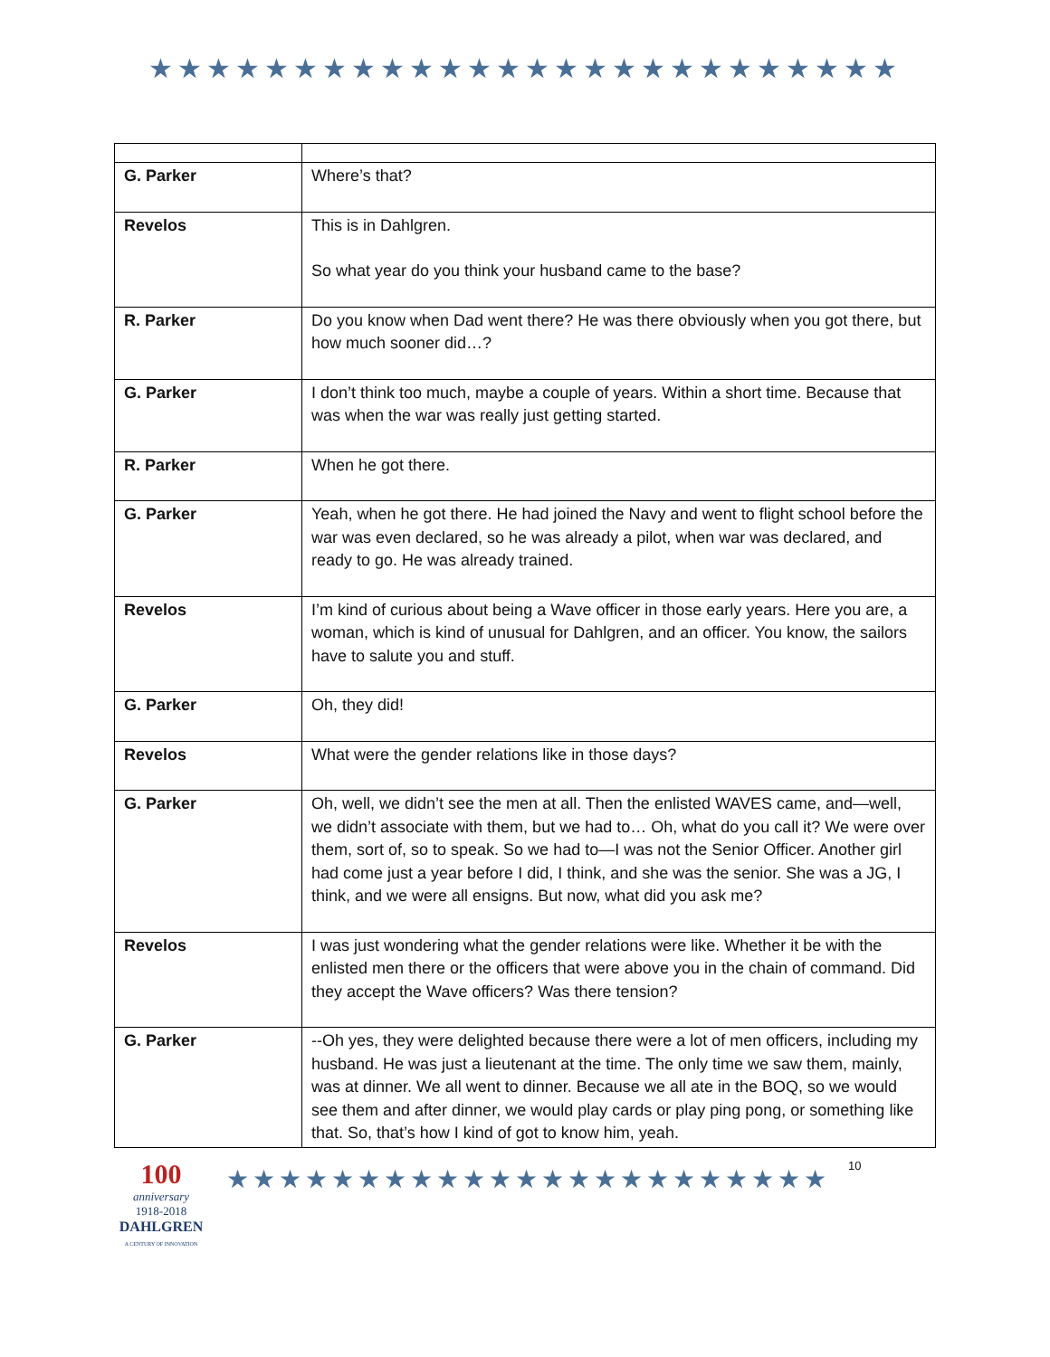★★★★★★★★★★★★★★★★★★★★★★★★★★
| G. Parker | Where’s that? |
| Revelos | This is in Dahlgren. So what year do you think your husband came to the base? |
| R. Parker | Do you know when Dad went there? He was there obviously when you got there, but how much sooner did…? |
| G. Parker | I don’t think too much, maybe a couple of years. Within a short time. Because that was when the war was really just getting started. |
| R. Parker | When he got there. |
| G. Parker | Yeah, when he got there. He had joined the Navy and went to flight school before the war was even declared, so he was already a pilot, when war was declared, and ready to go. He was already trained. |
| Revelos | I’m kind of curious about being a Wave officer in those early years. Here you are, a woman, which is kind of unusual for Dahlgren, and an officer. You know, the sailors have to salute you and stuff. |
| G. Parker | Oh, they did! |
| Revelos | What were the gender relations like in those days? |
| G. Parker | Oh, well, we didn’t see the men at all. Then the enlisted WAVES came, and—well, we didn’t associate with them, but we had to… Oh, what do you call it? We were over them, sort of, so to speak. So we had to—I was not the Senior Officer. Another girl had come just a year before I did, I think, and she was the senior. She was a JG, I think, and we were all ensigns. But now, what did you ask me? |
| Revelos | I was just wondering what the gender relations were like. Whether it be with the enlisted men there or the officers that were above you in the chain of command. Did they accept the Wave officers? Was there tension? |
| G. Parker | --Oh yes, they were delighted because there were a lot of men officers, including my husband. He was just a lieutenant at the time. The only time we saw them, mainly, was at dinner. We all went to dinner. Because we all ate in the BOQ, so we would see them and after dinner, we would play cards or play ping pong, or something like that. So, that’s how I kind of got to know him, yeah. |
100
anniversary
1918-2018
DAHLGREN
A CENTURY OF INNOVATION
★★★★★★★★★★★★★★★★★★★★★★★
10